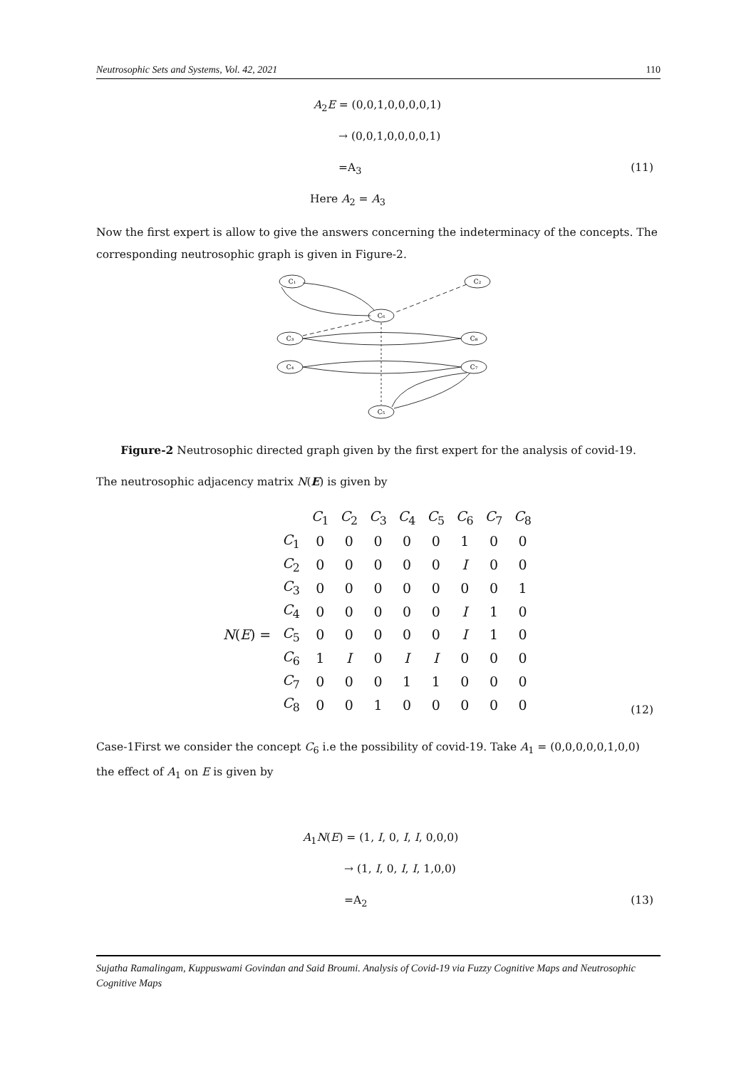Neutrosophic Sets and Systems, Vol. 42, 2021 110
A<sub>2</sub>E = (0,0,1,0,0,0,0,1)
→ (0,0,1,0,0,0,0,1)
=A<sub>3</sub> (11)
Here A<sub>2</sub> = A<sub>3</sub>
Now the first expert is allow to give the answers concerning the indeterminacy of the concepts. The corresponding neutrosophic graph is given in Figure-2.
C₁
C₂
C₆
C₃
C₈
C₄
C₇
C₅
Figure-2 Neutrosophic directed graph given by the first expert for the analysis of covid-19.
The neutrosophic adjacency matrix N(E) is given by
| | | C<sub>1</sub> | C<sub>2</sub> | C<sub>3</sub> | C<sub>4</sub> | C<sub>5</sub> | C<sub>6</sub> | C<sub>7</sub> | C<sub>8</sub> |
| | C<sub>1</sub> | 0 | 0 | 0 | 0 | 0 | 1 | 0 | 0 |
| | C<sub>2</sub> | 0 | 0 | 0 | 0 | 0 | I | 0 | 0 |
| | C<sub>3</sub> | 0 | 0 | 0 | 0 | 0 | 0 | 0 | 1 |
| | C<sub>4</sub> | 0 | 0 | 0 | 0 | 0 | I | 1 | 0 |
| N ( E ) = | C<sub>5</sub> | 0 | 0 | 0 | 0 | 0 | I | 1 | 0 |
| | C<sub>6</sub> | 1 | I | 0 | I | I | 0 | 0 | 0 |
| | C<sub>7</sub> | 0 | 0 | 0 | 1 | 1 | 0 | 0 | 0 |
| | C<sub>8</sub> | 0 | 0 | 1 | 0 | 0 | 0 | 0 | 0 |
(12)
Case-1First we consider the concept C<sub>6</sub> i.e the possibility of covid-19. Take A<sub>1</sub> = (0,0,0,0,0,1,0,0) the effect of A<sub>1</sub> on E is given by
A<sub>1</sub>N(E) = (1, I, 0, I, I, 0,0,0)
→ (1, I, 0, I, I, 1,0,0)
=A<sub>2</sub> (13)
Sujatha Ramalingam, Kuppuswami Govindan and Said Broumi. Analysis of Covid-19 via Fuzzy Cognitive Maps and Neutrosophic Cognitive Maps